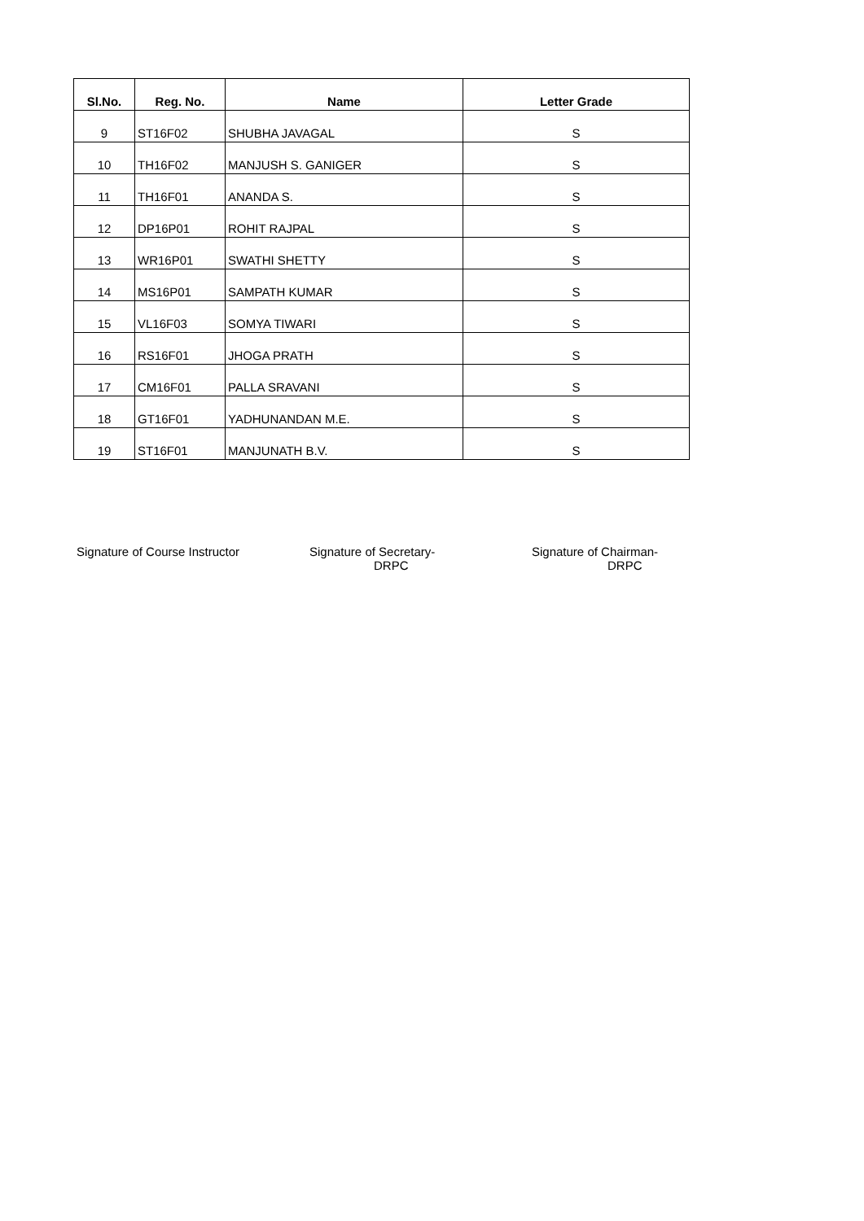| Sl.No. | Reg. No. | Name | Letter Grade |
| --- | --- | --- | --- |
| 9 | ST16F02 | SHUBHA JAVAGAL | S |
| 10 | TH16F02 | MANJUSH S. GANIGER | S |
| 11 | TH16F01 | ANANDA S. | S |
| 12 | DP16P01 | ROHIT RAJPAL | S |
| 13 | WR16P01 | SWATHI SHETTY | S |
| 14 | MS16P01 | SAMPATH KUMAR | S |
| 15 | VL16F03 | SOMYA TIWARI | S |
| 16 | RS16F01 | JHOGA PRATH | S |
| 17 | CM16F01 | PALLA SRAVANI | S |
| 18 | GT16F01 | YADHUNANDAN M.E. | S |
| 19 | ST16F01 | MANJUNATH B.V. | S |
Signature of Course Instructor Signature of Secretary-
DRPC
Signature of Chairman-
DRPC